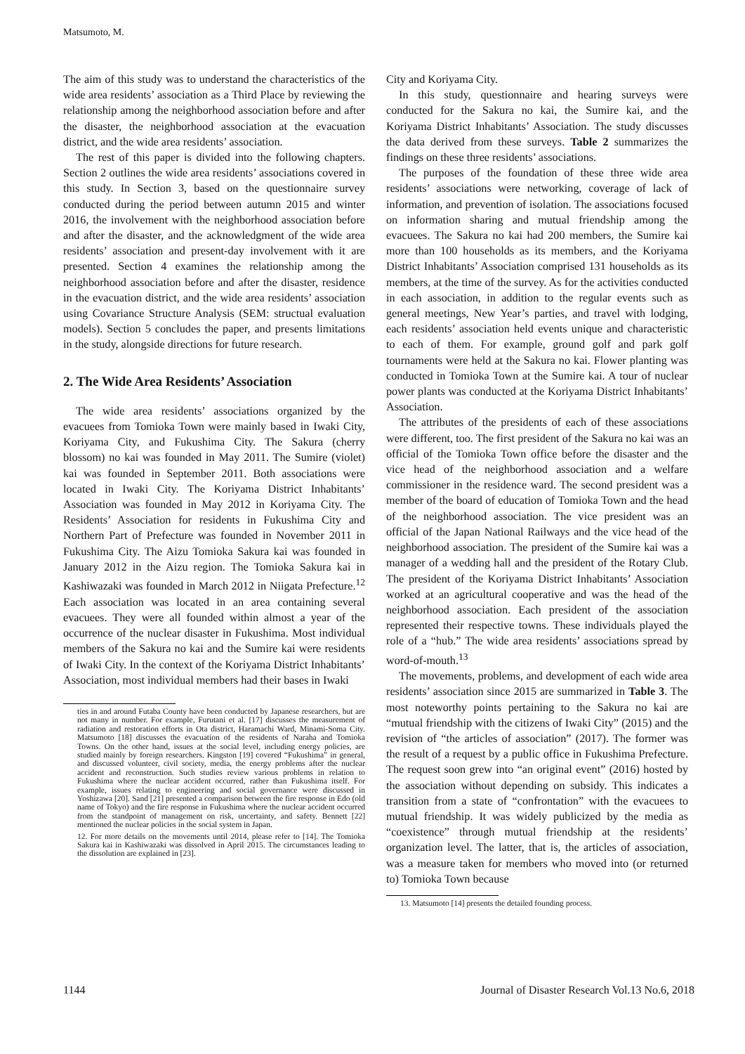Matsumoto, M.
The aim of this study was to understand the characteristics of the wide area residents’ association as a Third Place by reviewing the relationship among the neighborhood association before and after the disaster, the neighborhood association at the evacuation district, and the wide area residents’ association.
The rest of this paper is divided into the following chapters. Section 2 outlines the wide area residents’ associations covered in this study. In Section 3, based on the questionnaire survey conducted during the period between autumn 2015 and winter 2016, the involvement with the neighborhood association before and after the disaster, and the acknowledgment of the wide area residents’ association and present-day involvement with it are presented. Section 4 examines the relationship among the neighborhood association before and after the disaster, residence in the evacuation district, and the wide area residents’ association using Covariance Structure Analysis (SEM: structual evaluation models). Section 5 concludes the paper, and presents limitations in the study, alongside directions for future research.
2. The Wide Area Residents’ Association
The wide area residents’ associations organized by the evacuees from Tomioka Town were mainly based in Iwaki City, Koriyama City, and Fukushima City. The Sakura (cherry blossom) no kai was founded in May 2011. The Sumire (violet) kai was founded in September 2011. Both associations were located in Iwaki City. The Koriyama District Inhabitants’ Association was founded in May 2012 in Koriyama City. The Residents’ Association for residents in Fukushima City and Northern Part of Prefecture was founded in November 2011 in Fukushima City. The Aizu Tomioka Sakura kai was founded in January 2012 in the Aizu region. The Tomioka Sakura kai in Kashiwazaki was founded in March 2012 in Niigata Prefecture.<sup>12</sup> Each association was located in an area containing several evacuees. They were all founded within almost a year of the occurrence of the nuclear disaster in Fukushima. Most individual members of the Sakura no kai and the Sumire kai were residents of Iwaki City. In the context of the Koriyama District Inhabitants’ Association, most individual members had their bases in Iwaki
ties in and around Futaba County have been conducted by Japanese researchers, but are not many in number. For example, Furutani et al. [17] discusses the measurement of radiation and restoration efforts in Ota district, Haramachi Ward, Minami-Soma City. Matsumoto [18] discusses the evacuation of the residents of Naraha and Tomioka Towns. On the other hand, issues at the social level, including energy policies, are studied mainly by foreign researchers. Kingston [19] covered “Fukushima” in general, and discussed volunteer, civil society, media, the energy problems after the nuclear accident and reconstruction. Such studies review various problems in relation to Fukushima where the nuclear accident occurred, rather than Fukushima itself. For example, issues relating to engineering and social governance were discussed in Yoshizawa [20]. Sand [21] presented a comparison between the fire response in Edo (old name of Tokyo) and the fire response in Fukushima where the nuclear accident occurred from the standpoint of management on risk, uncertainty, and safety. Bennett [22] mentioned the nuclear policies in the social system in Japan.
12. For more details on the movements until 2014, please refer to [14]. The Tomioka Sakura kai in Kashiwazaki was dissolved in April 2015. The circumstances leading to the dissolution are explained in [23].
City and Koriyama City.
In this study, questionnaire and hearing surveys were conducted for the Sakura no kai, the Sumire kai, and the Koriyama District Inhabitants’ Association. The study discusses the data derived from these surveys. Table 2 summarizes the findings on these three residents’ associations.
The purposes of the foundation of these three wide area residents’ associations were networking, coverage of lack of information, and prevention of isolation. The associations focused on information sharing and mutual friendship among the evacuees. The Sakura no kai had 200 members, the Sumire kai more than 100 households as its members, and the Koriyama District Inhabitants’ Association comprised 131 households as its members, at the time of the survey. As for the activities conducted in each association, in addition to the regular events such as general meetings, New Year’s parties, and travel with lodging, each residents’ association held events unique and characteristic to each of them. For example, ground golf and park golf tournaments were held at the Sakura no kai. Flower planting was conducted in Tomioka Town at the Sumire kai. A tour of nuclear power plants was conducted at the Koriyama District Inhabitants’ Association.
The attributes of the presidents of each of these associations were different, too. The first president of the Sakura no kai was an official of the Tomioka Town office before the disaster and the vice head of the neighborhood association and a welfare commissioner in the residence ward. The second president was a member of the board of education of Tomioka Town and the head of the neighborhood association. The vice president was an official of the Japan National Railways and the vice head of the neighborhood association. The president of the Sumire kai was a manager of a wedding hall and the president of the Rotary Club. The president of the Koriyama District Inhabitants’ Association worked at an agricultural cooperative and was the head of the neighborhood association. Each president of the association represented their respective towns. These individuals played the role of a “hub.” The wide area residents’ associations spread by word-of-mouth.<sup>13</sup>
The movements, problems, and development of each wide area residents’ association since 2015 are summarized in Table 3. The most noteworthy points pertaining to the Sakura no kai are “mutual friendship with the citizens of Iwaki City” (2015) and the revision of “the articles of association” (2017). The former was the result of a request by a public office in Fukushima Prefecture. The request soon grew into “an original event” (2016) hosted by the association without depending on subsidy. This indicates a transition from a state of “confrontation” with the evacuees to mutual friendship. It was widely publicized by the media as “coexistence” through mutual friendship at the residents’ organization level. The latter, that is, the articles of association, was a measure taken for members who moved into (or returned to) Tomioka Town because
13. Matsumoto [14] presents the detailed founding process.
1144 Journal of Disaster Research Vol.13 No.6, 2018